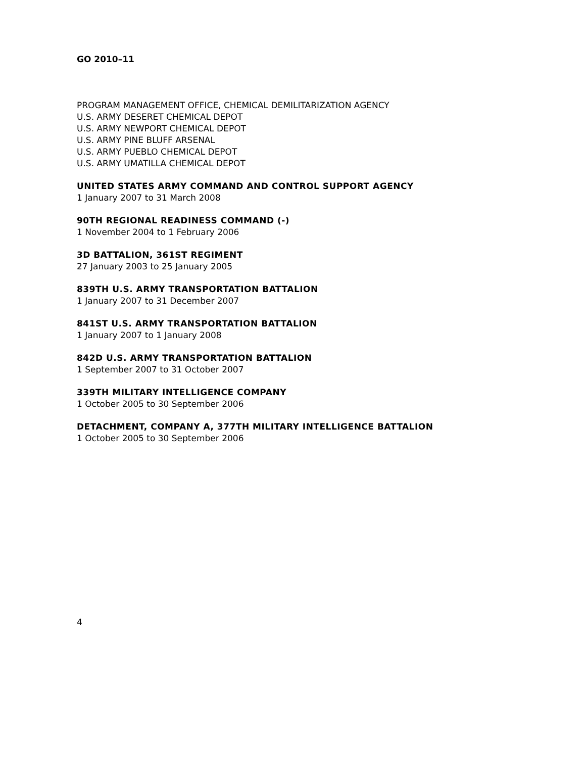GO 2010–11
PROGRAM MANAGEMENT OFFICE, CHEMICAL DEMILITARIZATION AGENCY
U.S. ARMY DESERET CHEMICAL DEPOT
U.S. ARMY NEWPORT CHEMICAL DEPOT
U.S. ARMY PINE BLUFF ARSENAL
U.S. ARMY PUEBLO CHEMICAL DEPOT
U.S. ARMY UMATILLA CHEMICAL DEPOT
UNITED STATES ARMY COMMAND AND CONTROL SUPPORT AGENCY
1 January 2007 to 31 March 2008
90TH REGIONAL READINESS COMMAND (-)
1 November 2004 to 1 February 2006
3D BATTALION, 361ST REGIMENT
27 January 2003 to 25 January 2005
839TH U.S. ARMY TRANSPORTATION BATTALION
1 January 2007 to 31 December 2007
841ST U.S. ARMY TRANSPORTATION BATTALION
1 January 2007 to 1 January 2008
842D U.S. ARMY TRANSPORTATION BATTALION
1 September 2007 to 31 October 2007
339TH MILITARY INTELLIGENCE COMPANY
1 October 2005 to 30 September 2006
DETACHMENT, COMPANY A, 377TH MILITARY INTELLIGENCE BATTALION
1 October 2005 to 30 September 2006
4